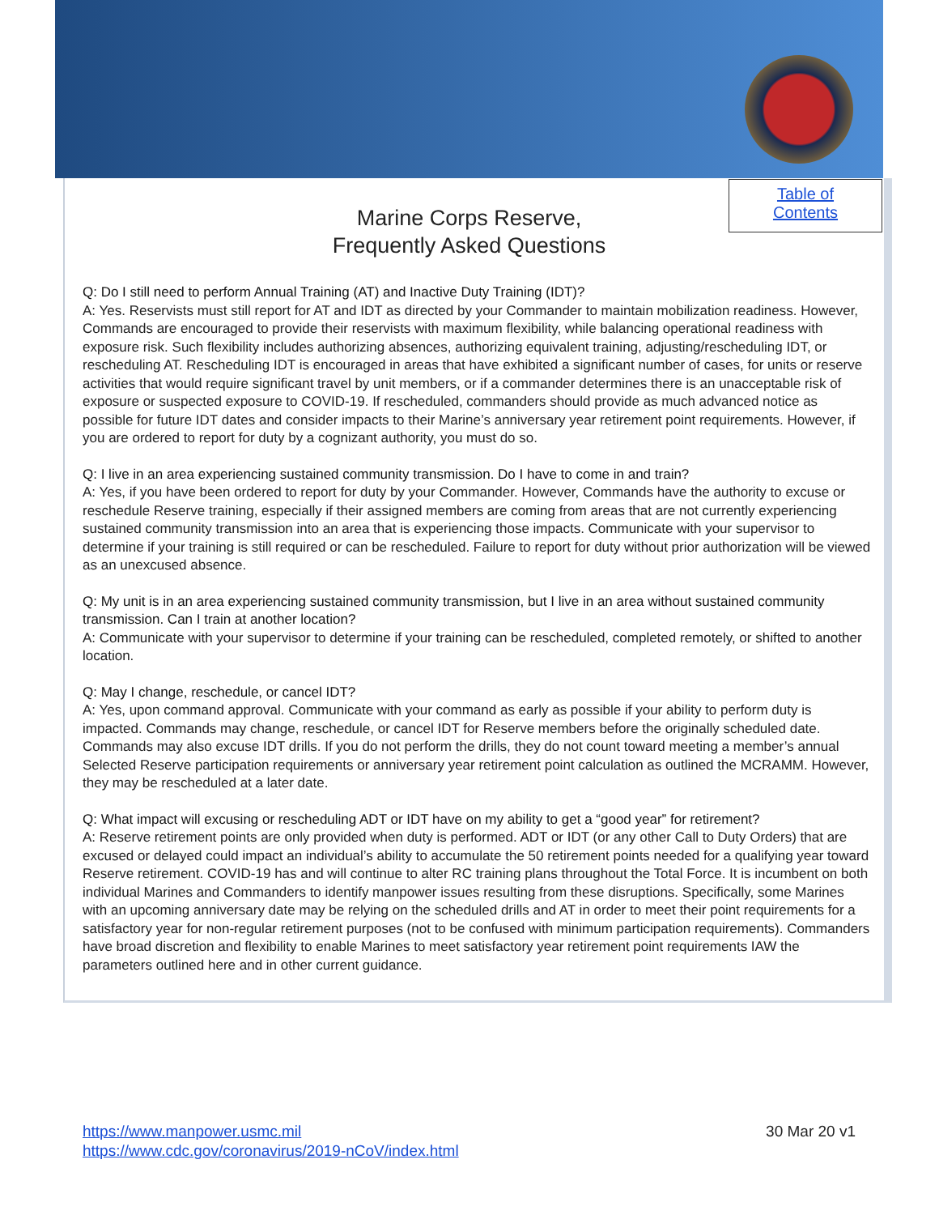Table of
Contents
Marine Corps Reserve,
Frequently Asked Questions
Q: Do I still need to perform Annual Training (AT) and Inactive Duty Training (IDT)?
A: Yes. Reservists must still report for AT and IDT as directed by your Commander to maintain mobilization readiness. However, Commands are encouraged to provide their reservists with maximum flexibility, while balancing operational readiness with exposure risk. Such flexibility includes authorizing absences, authorizing equivalent training, adjusting/rescheduling IDT, or rescheduling AT. Rescheduling IDT is encouraged in areas that have exhibited a significant number of cases, for units or reserve activities that would require significant travel by unit members, or if a commander determines there is an unacceptable risk of exposure or suspected exposure to COVID-19. If rescheduled, commanders should provide as much advanced notice as possible for future IDT dates and consider impacts to their Marine’s anniversary year retirement point requirements. However, if you are ordered to report for duty by a cognizant authority, you must do so.
Q: I live in an area experiencing sustained community transmission. Do I have to come in and train?
A: Yes, if you have been ordered to report for duty by your Commander. However, Commands have the authority to excuse or reschedule Reserve training, especially if their assigned members are coming from areas that are not currently experiencing sustained community transmission into an area that is experiencing those impacts. Communicate with your supervisor to determine if your training is still required or can be rescheduled. Failure to report for duty without prior authorization will be viewed as an unexcused absence.
Q: My unit is in an area experiencing sustained community transmission, but I live in an area without sustained community transmission. Can I train at another location?
A: Communicate with your supervisor to determine if your training can be rescheduled, completed remotely, or shifted to another location.
Q: May I change, reschedule, or cancel IDT?
A: Yes, upon command approval. Communicate with your command as early as possible if your ability to perform duty is impacted. Commands may change, reschedule, or cancel IDT for Reserve members before the originally scheduled date. Commands may also excuse IDT drills. If you do not perform the drills, they do not count toward meeting a member’s annual Selected Reserve participation requirements or anniversary year retirement point calculation as outlined the MCRAMM. However, they may be rescheduled at a later date.
Q: What impact will excusing or rescheduling ADT or IDT have on my ability to get a “good year” for retirement?
A: Reserve retirement points are only provided when duty is performed. ADT or IDT (or any other Call to Duty Orders) that are excused or delayed could impact an individual’s ability to accumulate the 50 retirement points needed for a qualifying year toward Reserve retirement. COVID-19 has and will continue to alter RC training plans throughout the Total Force. It is incumbent on both individual Marines and Commanders to identify manpower issues resulting from these disruptions. Specifically, some Marines with an upcoming anniversary date may be relying on the scheduled drills and AT in order to meet their point requirements for a satisfactory year for non-regular retirement purposes (not to be confused with minimum participation requirements). Commanders have broad discretion and flexibility to enable Marines to meet satisfactory year retirement point requirements IAW the parameters outlined here and in other current guidance.
https://www.manpower.usmc.mil
https://www.cdc.gov/coronavirus/2019-nCoV/index.html
30 Mar 20 v1